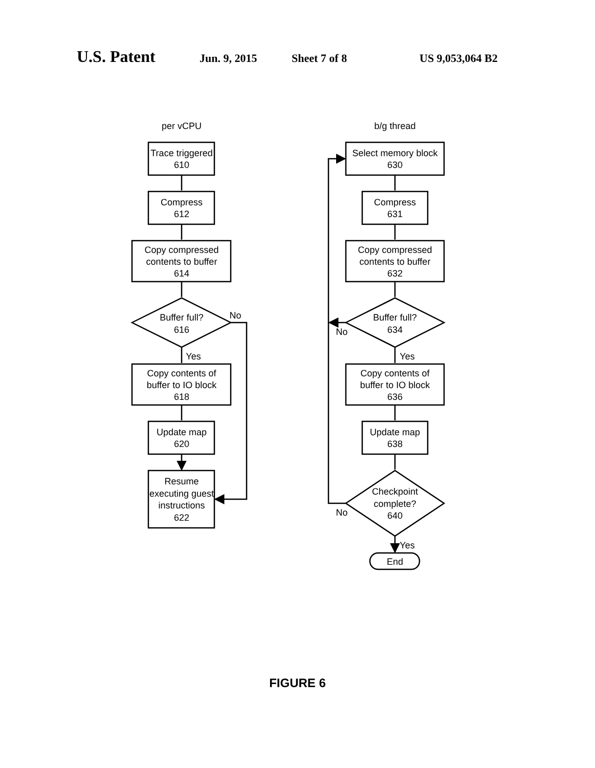U.S. Patent Jun. 9, 2015 Sheet 7 of 8 US 9,053,064 B2
per vCPU
b/g thread
Trace triggered
610
Compress
612
Copy compressed
contents to buffer
614
Buffer full?
616
No
Yes
Copy contents of
buffer to IO block
618
Update map
620
Resume
executing guest
instructions
622
Select memory block
630
Compress
631
Copy compressed
contents to buffer
632
Buffer full?
634
No
Yes
Copy contents of
buffer to IO block
636
Update map
638
Checkpoint
complete?
640
No
Yes
End
FIGURE 6